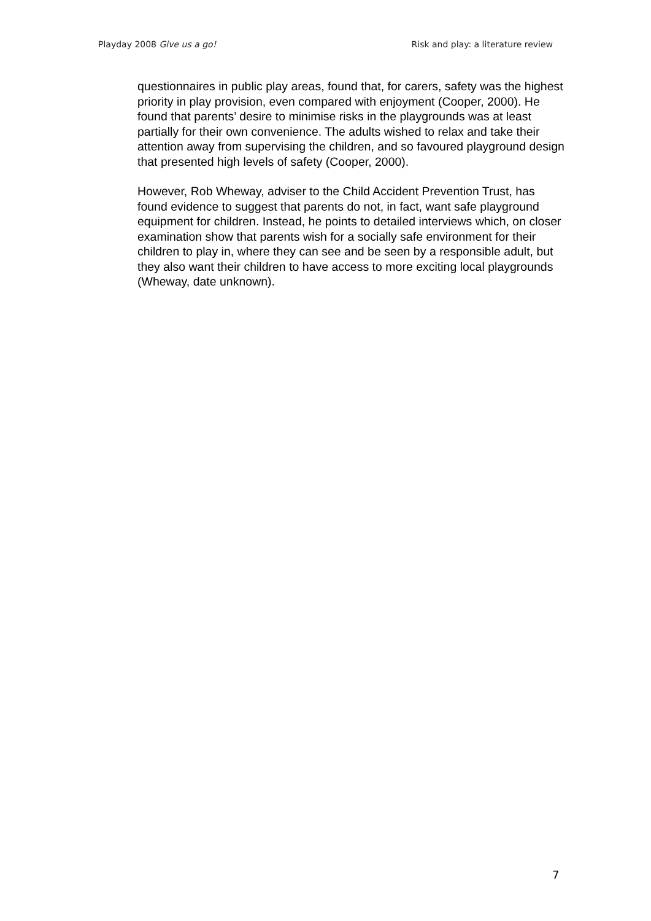Playday 2008 Give us a go! Risk and play: a literature review
questionnaires in public play areas, found that, for carers, safety was the highest priority in play provision, even compared with enjoyment (Cooper, 2000). He found that parents’ desire to minimise risks in the playgrounds was at least partially for their own convenience. The adults wished to relax and take their attention away from supervising the children, and so favoured playground design that presented high levels of safety (Cooper, 2000).
However, Rob Wheway, adviser to the Child Accident Prevention Trust, has found evidence to suggest that parents do not, in fact, want safe playground equipment for children. Instead, he points to detailed interviews which, on closer examination show that parents wish for a socially safe environment for their children to play in, where they can see and be seen by a responsible adult, but they also want their children to have access to more exciting local playgrounds (Wheway, date unknown).
7